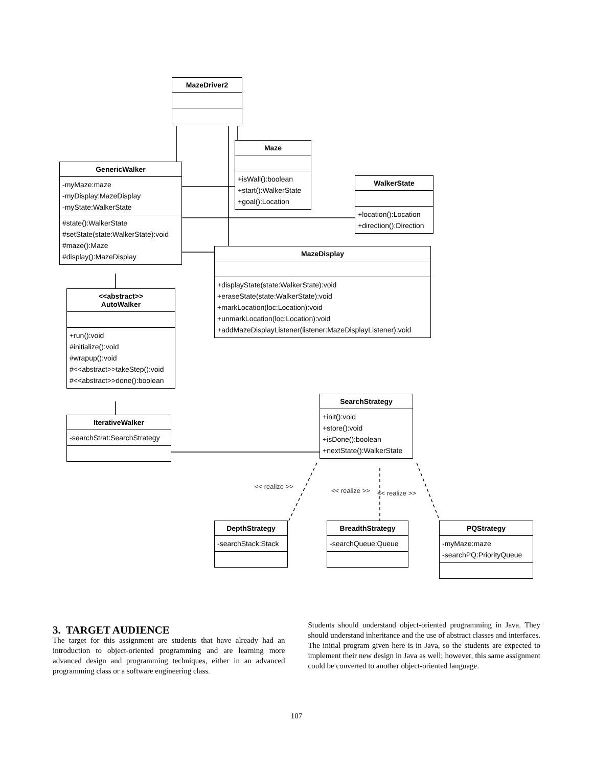MazeDriver2
Maze
+isWall():boolean
+start():WalkerState
+goal():Location
GenericWalker
-myMaze:maze
-myDisplay:MazeDisplay
-myState:WalkerState
#state():WalkerState
#setState(state:WalkerState):void
#maze():Maze
#display():MazeDisplay
WalkerState
+location():Location
+direction():Direction
MazeDisplay
+displayState(state:WalkerState):void
+eraseState(state:WalkerState):void
+markLocation(loc:Location):void
+unmarkLocation(loc:Location):void
+addMazeDisplayListener(listener:MazeDisplayListener):void
<<abstract>>
AutoWalker
+run():void
#initialize():void
#wrapup():void
#<<abstract>>takeStep():void
#<<abstract>>done():boolean
SearchStrategy
+init():void
+store():void
+isDone():boolean
+nextState():WalkerState
IterativeWalker
-searchStrat:SearchStrategy
<< realize >>
<< realize >> << realize >>
DepthStrategy
-searchStack:Stack
BreadthStrategy
-searchQueue:Queue
PQStrategy
-myMaze:maze
-searchPQ:PriorityQueue
3. TARGET AUDIENCE
The target for this assignment are students that have already had an introduction to object-oriented programming and are learning more advanced design and programming techniques, either in an advanced programming class or a software engineering class.
Students should understand object-oriented programming in Java. They should understand inheritance and the use of abstract classes and interfaces. The initial program given here is in Java, so the students are expected to implement their new design in Java as well; however, this same assignment could be converted to another object-oriented language.
107